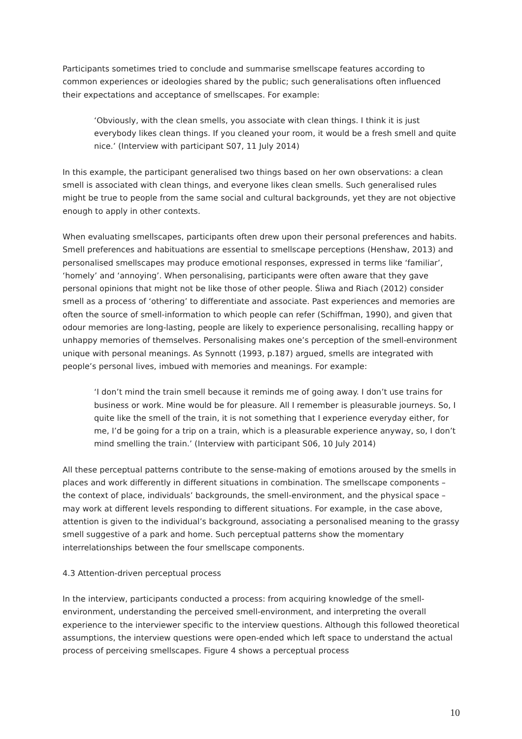Participants sometimes tried to conclude and summarise smellscape features according to common experiences or ideologies shared by the public; such generalisations often influenced their expectations and acceptance of smellscapes. For example:
‘Obviously, with the clean smells, you associate with clean things. I think it is just everybody likes clean things. If you cleaned your room, it would be a fresh smell and quite nice.’ (Interview with participant S07, 11 July 2014)
In this example, the participant generalised two things based on her own observations: a clean smell is associated with clean things, and everyone likes clean smells. Such generalised rules might be true to people from the same social and cultural backgrounds, yet they are not objective enough to apply in other contexts.
When evaluating smellscapes, participants often drew upon their personal preferences and habits. Smell preferences and habituations are essential to smellscape perceptions (Henshaw, 2013) and personalised smellscapes may produce emotional responses, expressed in terms like ‘familiar’, ‘homely’ and ‘annoying’. When personalising, participants were often aware that they gave personal opinions that might not be like those of other people. Śliwa and Riach (2012) consider smell as a process of ‘othering’ to differentiate and associate. Past experiences and memories are often the source of smell-information to which people can refer (Schiffman, 1990), and given that odour memories are long-lasting, people are likely to experience personalising, recalling happy or unhappy memories of themselves. Personalising makes one’s perception of the smell-environment unique with personal meanings. As Synnott (1993, p.187) argued, smells are integrated with people’s personal lives, imbued with memories and meanings. For example:
‘I don’t mind the train smell because it reminds me of going away. I don’t use trains for business or work. Mine would be for pleasure. All I remember is pleasurable journeys. So, I quite like the smell of the train, it is not something that I experience everyday either, for me, I’d be going for a trip on a train, which is a pleasurable experience anyway, so, I don’t mind smelling the train.’ (Interview with participant S06, 10 July 2014)
All these perceptual patterns contribute to the sense-making of emotions aroused by the smells in places and work differently in different situations in combination. The smellscape components – the context of place, individuals’ backgrounds, the smell-environment, and the physical space – may work at different levels responding to different situations. For example, in the case above, attention is given to the individual’s background, associating a personalised meaning to the grassy smell suggestive of a park and home. Such perceptual patterns show the momentary interrelationships between the four smellscape components.
4.3 Attention-driven perceptual process
In the interview, participants conducted a process: from acquiring knowledge of the smell-environment, understanding the perceived smell-environment, and interpreting the overall experience to the interviewer specific to the interview questions. Although this followed theoretical assumptions, the interview questions were open-ended which left space to understand the actual process of perceiving smellscapes. Figure 4 shows a perceptual process
10